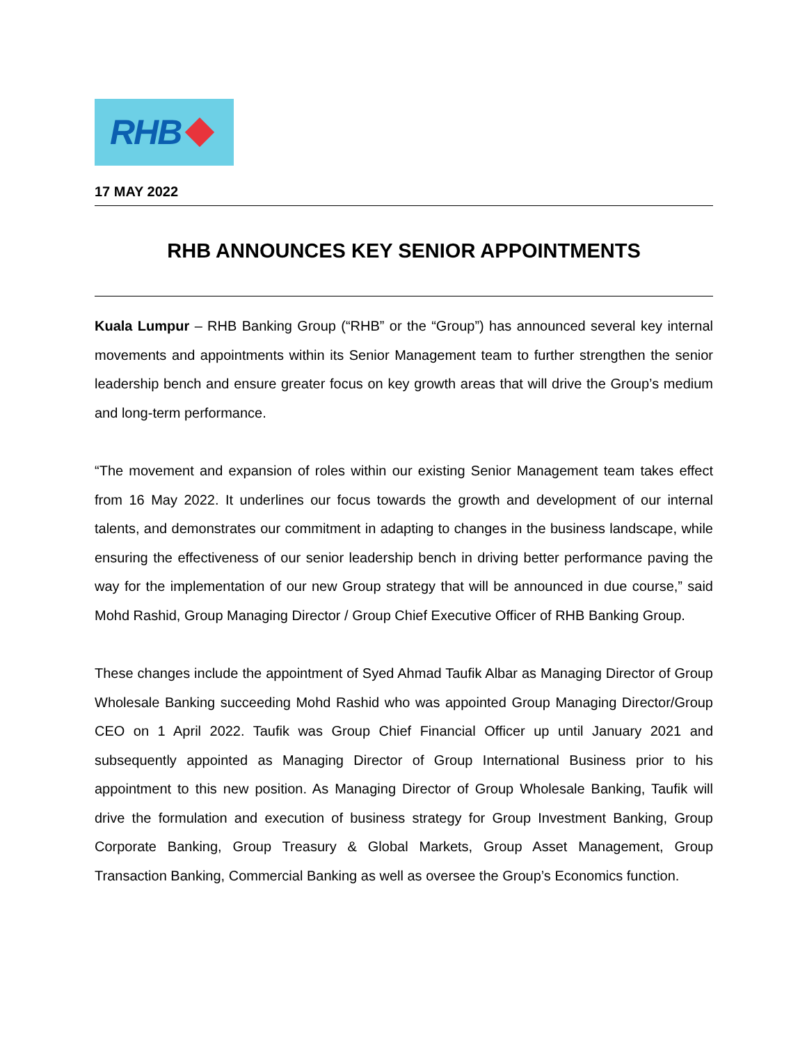RHB
17 MAY 2022
RHB ANNOUNCES KEY SENIOR APPOINTMENTS
Kuala Lumpur – RHB Banking Group (“RHB” or the “Group”) has announced several key internal movements and appointments within its Senior Management team to further strengthen the senior leadership bench and ensure greater focus on key growth areas that will drive the Group’s medium and long-term performance.
“The movement and expansion of roles within our existing Senior Management team takes effect from 16 May 2022. It underlines our focus towards the growth and development of our internal talents, and demonstrates our commitment in adapting to changes in the business landscape, while ensuring the effectiveness of our senior leadership bench in driving better performance paving the way for the implementation of our new Group strategy that will be announced in due course,” said Mohd Rashid, Group Managing Director / Group Chief Executive Officer of RHB Banking Group.
These changes include the appointment of Syed Ahmad Taufik Albar as Managing Director of Group Wholesale Banking succeeding Mohd Rashid who was appointed Group Managing Director/Group CEO on 1 April 2022. Taufik was Group Chief Financial Officer up until January 2021 and subsequently appointed as Managing Director of Group International Business prior to his appointment to this new position. As Managing Director of Group Wholesale Banking, Taufik will drive the formulation and execution of business strategy for Group Investment Banking, Group Corporate Banking, Group Treasury & Global Markets, Group Asset Management, Group Transaction Banking, Commercial Banking as well as oversee the Group’s Economics function.